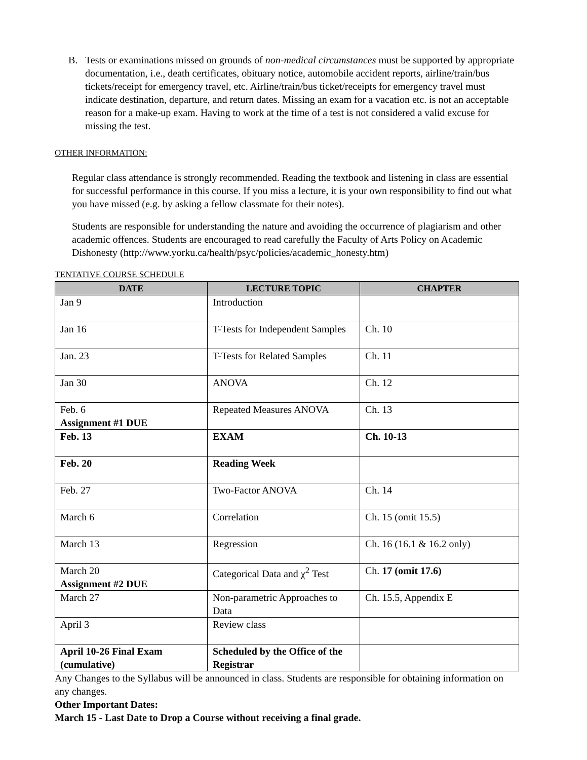B. Tests or examinations missed on grounds of non-medical circumstances must be supported by appropriate documentation, i.e., death certificates, obituary notice, automobile accident reports, airline/train/bus tickets/receipt for emergency travel, etc. Airline/train/bus ticket/receipts for emergency travel must indicate destination, departure, and return dates. Missing an exam for a vacation etc. is not an acceptable reason for a make-up exam. Having to work at the time of a test is not considered a valid excuse for missing the test.
OTHER INFORMATION:
Regular class attendance is strongly recommended. Reading the textbook and listening in class are essential for successful performance in this course. If you miss a lecture, it is your own responsibility to find out what you have missed (e.g. by asking a fellow classmate for their notes).
Students are responsible for understanding the nature and avoiding the occurrence of plagiarism and other academic offences. Students are encouraged to read carefully the Faculty of Arts Policy on Academic Dishonesty (http://www.yorku.ca/health/psyc/policies/academic_honesty.htm)
TENTATIVE COURSE SCHEDULE
| DATE | LECTURE TOPIC | CHAPTER |
| --- | --- | --- |
| Jan 9 | Introduction | |
| Jan 16 | T-Tests for Independent Samples | Ch. 10 |
| Jan. 23 | T-Tests for Related Samples | Ch. 11 |
| Jan 30 | ANOVA | Ch. 12 |
| Feb. 6 Assignment #1 DUE | Repeated Measures ANOVA | Ch. 13 |
| Feb. 13 | EXAM | Ch. 10-13 |
| Feb. 20 | Reading Week | |
| Feb. 27 | Two-Factor ANOVA | Ch. 14 |
| March 6 | Correlation | Ch. 15 (omit 15.5) |
| March 13 | Regression | Ch. 16 (16.1 & 16.2 only) |
| March 20 Assignment #2 DUE | Categorical Data and χ<sup>2</sup> Test | Ch. 17 (omit 17.6) |
| March 27 | Non-parametric Approaches to Data | Ch. 15.5, Appendix E |
| April 3 | Review class | |
| April 10-26 Final Exam (cumulative) | Scheduled by the Office of the Registrar | |
Any Changes to the Syllabus will be announced in class. Students are responsible for obtaining information on any changes.
Other Important Dates:
March 15 - Last Date to Drop a Course without receiving a final grade.